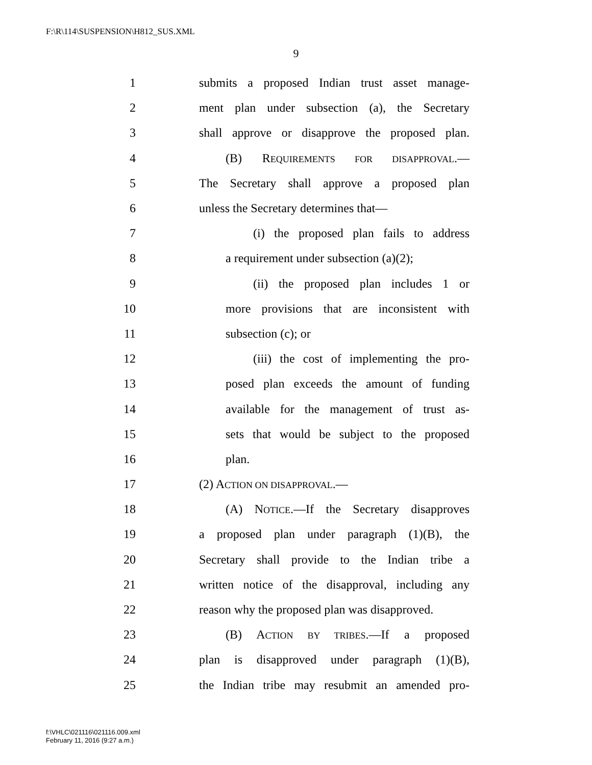F:\R\114\SUSPENSION\H812_SUS.XML
9
1 submits a proposed Indian trust asset manage-
2 ment plan under subsection (a), the Secretary
3 shall approve or disapprove the proposed plan.
4 (B) REQUIREMENTS FOR DISAPPROVAL.—
5 The Secretary shall approve a proposed plan
6 unless the Secretary determines that—
7 (i) the proposed plan fails to address
8 a requirement under subsection (a)(2);
9 (ii) the proposed plan includes 1 or
10 more provisions that are inconsistent with
11 subsection (c); or
12 (iii) the cost of implementing the pro-
13 posed plan exceeds the amount of funding
14 available for the management of trust as-
15 sets that would be subject to the proposed
16 plan.
17 (2) ACTION ON DISAPPROVAL.—
18 (A) NOTICE.—If the Secretary disapproves
19 a proposed plan under paragraph (1)(B), the
20 Secretary shall provide to the Indian tribe a
21 written notice of the disapproval, including any
22 reason why the proposed plan was disapproved.
23 (B) ACTION BY TRIBES.—If a proposed
24 plan is disapproved under paragraph (1)(B),
25 the Indian tribe may resubmit an amended pro-
f:\VHLC\021116\021116.009.xml
February 11, 2016 (9:27 a.m.)